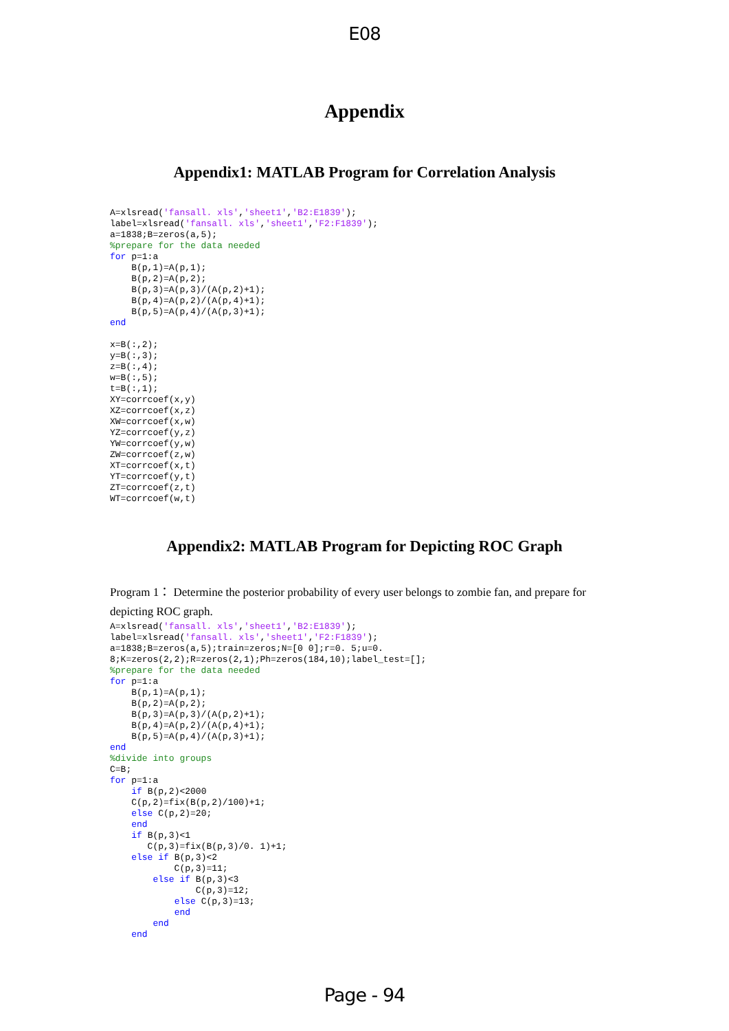E08
Appendix
Appendix1: MATLAB Program for Correlation Analysis
A=xlsread('fansall. xls','sheet1','B2:E1839');
label=xlsread('fansall. xls','sheet1','F2:F1839');
a=1838;B=zeros(a,5);
%prepare for the data needed
for p=1:a
    B(p,1)=A(p,1);
    B(p,2)=A(p,2);
    B(p,3)=A(p,3)/(A(p,2)+1);
    B(p,4)=A(p,2)/(A(p,4)+1);
    B(p,5)=A(p,4)/(A(p,3)+1);
end

x=B(:,2);
y=B(:,3);
z=B(:,4);
w=B(:,5);
t=B(:,1);
XY=corrcoef(x,y)
XZ=corrcoef(x,z)
XW=corrcoef(x,w)
YZ=corrcoef(y,z)
YW=corrcoef(y,w)
ZW=corrcoef(z,w)
XT=corrcoef(x,t)
YT=corrcoef(y,t)
ZT=corrcoef(z,t)
WT=corrcoef(w,t)
Appendix2: MATLAB Program for Depicting ROC Graph
Program 1： Determine the posterior probability of every user belongs to zombie fan, and prepare for depicting ROC graph.
A=xlsread('fansall. xls','sheet1','B2:E1839');
label=xlsread('fansall. xls','sheet1','F2:F1839');
a=1838;B=zeros(a,5);train=zeros;N=[0 0];r=0. 5;u=0.
8;K=zeros(2,2);R=zeros(2,1);Ph=zeros(184,10);label_test=[];
%prepare for the data needed
for p=1:a
    B(p,1)=A(p,1);
    B(p,2)=A(p,2);
    B(p,3)=A(p,3)/(A(p,2)+1);
    B(p,4)=A(p,2)/(A(p,4)+1);
    B(p,5)=A(p,4)/(A(p,3)+1);
end
%divide into groups
C=B;
for p=1:a
    if B(p,2)<2000
    C(p,2)=fix(B(p,2)/100)+1;
    else C(p,2)=20;
    end
    if B(p,3)<1
       C(p,3)=fix(B(p,3)/0. 1)+1;
    else if B(p,3)<2
            C(p,3)=11;
        else if B(p,3)<3
                C(p,3)=12;
            else C(p,3)=13;
            end
        end
    end
Page - 94